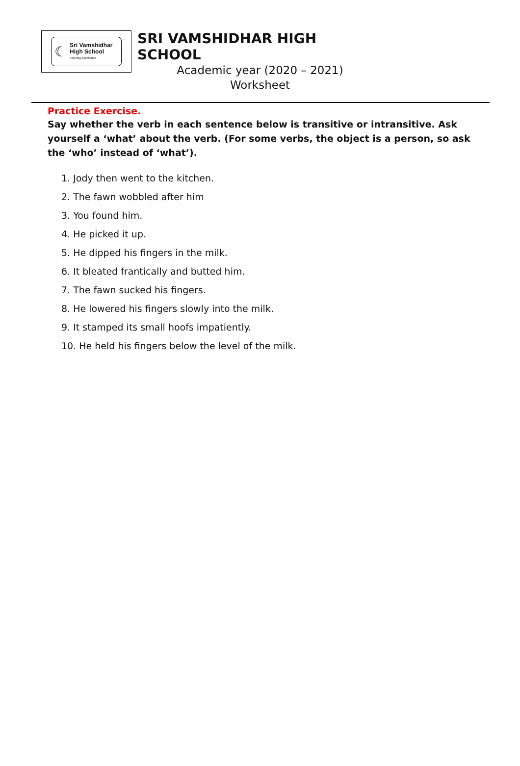☾
Sri Vamshidhar
High School
Inspiring Excellence
SRI VAMSHIDHAR HIGH SCHOOL
Academic year (2020 – 2021)
Worksheet
Practice Exercise.
Say whether the verb in each sentence below is transitive or intransitive. Ask yourself a ‘what’ about the verb. (For some verbs, the object is a person, so ask the ‘who’ instead of ‘what’).
1. Jody then went to the kitchen.
2. The fawn wobbled after him
3. You found him.
4. He picked it up.
5. He dipped his fingers in the milk.
6. It bleated frantically and butted him.
7. The fawn sucked his fingers.
8. He lowered his fingers slowly into the milk.
9. It stamped its small hoofs impatiently.
10. He held his fingers below the level of the milk.